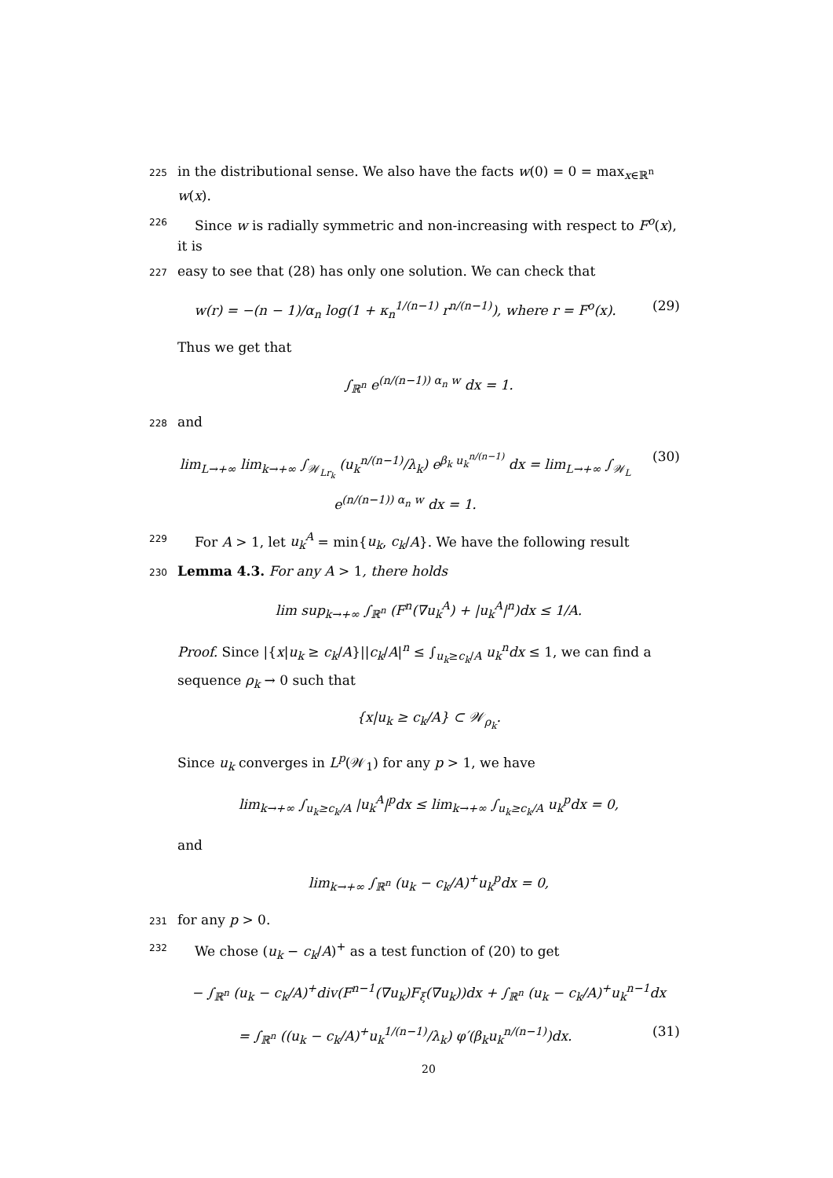225 in the distributional sense. We also have the facts w(0) = 0 = max<sub>x∈ℝ<sup>n</sup></sub> w(x).
226 Since w is radially symmetric and non-increasing with respect to F<sup>o</sup>(x), it is
227 easy to see that (28) has only one solution. We can check that
w(r) = −(n − 1)/α<sub>n</sub> log(1 + κ<sub>n</sub><sup>1/(n−1)</sup> r<sup>n/(n−1)</sup>), where r = F<sup>o</sup>(x). (29)
Thus we get that
∫<sub>ℝ<sup>n</sup></sub> e<sup>(n/(n−1)) α<sub>n</sub> w</sup> dx = 1.
228 and
lim<sub>L→+∞</sub> lim<sub>k→+∞</sub> ∫<sub>𝒲<sub>Lr<sub>k</sub></sub></sub> (u<sub>k</sub><sup>n/(n−1)</sup>/λ<sub>k</sub>) e<sup>β<sub>k</sub> u<sub>k</sub><sup>n/(n−1)</sup></sup> dx = lim<sub>L→+∞</sub> ∫<sub>𝒲<sub>L</sub></sub> e<sup>(n/(n−1)) α<sub>n</sub> w</sup> dx = 1. (30)
229 For A > 1, let u<sub>k</sub><sup>A</sup> = min{u<sub>k</sub>, c<sub>k</sub>/A}. We have the following result
230 Lemma 4.3. For any A > 1, there holds
lim sup<sub>k→+∞</sub> ∫<sub>ℝ<sup>n</sup></sub> (F<sup>n</sup>(∇u<sub>k</sub><sup>A</sup>) + |u<sub>k</sub><sup>A</sup>|<sup>n</sup>)dx ≤ 1/A.
Proof. Since |{x|u<sub>k</sub> ≥ c<sub>k</sub>/A}||c<sub>k</sub>/A|<sup>n</sup> ≤ ∫<sub>u<sub>k</sub>≥c<sub>k</sub>/A</sub> u<sub>k</sub><sup>n</sup>dx ≤ 1, we can find a sequence ρ<sub>k</sub> → 0 such that
{x|u<sub>k</sub> ≥ c<sub>k</sub>/A} ⊂ 𝒲<sub>ρ<sub>k</sub></sub>.
Since u<sub>k</sub> converges in L<sup>p</sup>(𝒲<sub>1</sub>) for any p > 1, we have
lim<sub>k→+∞</sub> ∫<sub>u<sub>k</sub>≥c<sub>k</sub>/A</sub> |u<sub>k</sub><sup>A</sup>|<sup>p</sup>dx ≤ lim<sub>k→+∞</sub> ∫<sub>u<sub>k</sub>≥c<sub>k</sub>/A</sub> u<sub>k</sub><sup>p</sup>dx = 0,
and
lim<sub>k→+∞</sub> ∫<sub>ℝ<sup>n</sup></sub> (u<sub>k</sub> − c<sub>k</sub>/A)<sup>+</sup>u<sub>k</sub><sup>p</sup>dx = 0,
231 for any p > 0.
232 We chose (u<sub>k</sub> − c<sub>k</sub>/A)<sup>+</sup> as a test function of (20) to get
− ∫<sub>ℝ<sup>n</sup></sub> (u<sub>k</sub> − c<sub>k</sub>/A)<sup>+</sup>div(F<sup>n−1</sup>(∇u<sub>k</sub>)F<sub>ξ</sub>(∇u<sub>k</sub>))dx + ∫<sub>ℝ<sup>n</sup></sub> (u<sub>k</sub> − c<sub>k</sub>/A)<sup>+</sup>u<sub>k</sub><sup>n−1</sup>dx
= ∫<sub>ℝ<sup>n</sup></sub> ((u<sub>k</sub> − c<sub>k</sub>/A)<sup>+</sup>u<sub>k</sub><sup>1/(n−1)</sup>/λ<sub>k</sub>) φ′(β<sub>k</sub>u<sub>k</sub><sup>n/(n−1)</sup>)dx. (31)
20